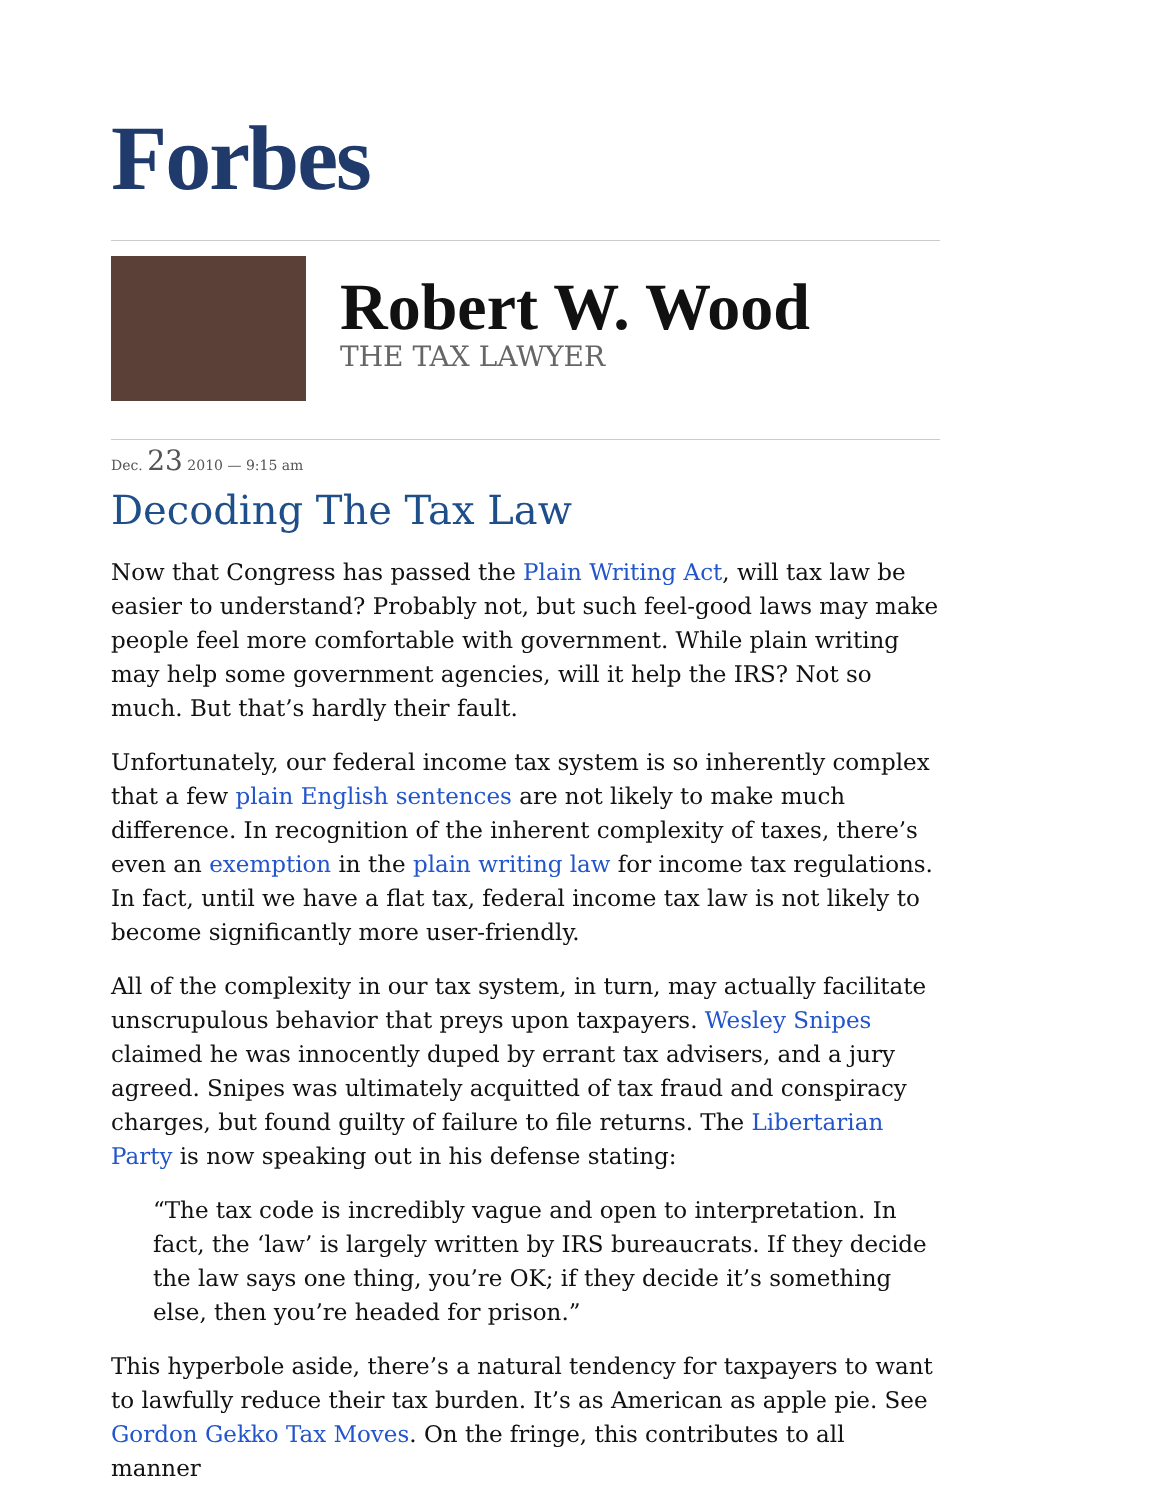Forbes
Robert W. Wood
THE TAX LAWYER
Dec. 23 2010 — 9:15 am
Decoding The Tax Law
Now that Congress has passed the Plain Writing Act, will tax law be easier to understand? Probably not, but such feel-good laws may make people feel more comfortable with government. While plain writing may help some government agencies, will it help the IRS? Not so much. But that’s hardly their fault.
Unfortunately, our federal income tax system is so inherently complex that a few plain English sentences are not likely to make much difference. In recognition of the inherent complexity of taxes, there’s even an exemption in the plain writing law for income tax regulations. In fact, until we have a flat tax, federal income tax law is not likely to become significantly more user-friendly.
All of the complexity in our tax system, in turn, may actually facilitate unscrupulous behavior that preys upon taxpayers. Wesley Snipes claimed he was innocently duped by errant tax advisers, and a jury agreed. Snipes was ultimately acquitted of tax fraud and conspiracy charges, but found guilty of failure to file returns. The Libertarian Party is now speaking out in his defense stating:
“The tax code is incredibly vague and open to interpretation. In fact, the ‘law’ is largely written by IRS bureaucrats. If they decide the law says one thing, you’re OK; if they decide it’s something else, then you’re headed for prison.”
This hyperbole aside, there’s a natural tendency for taxpayers to want to lawfully reduce their tax burden. It’s as American as apple pie. See Gordon Gekko Tax Moves. On the fringe, this contributes to all manner